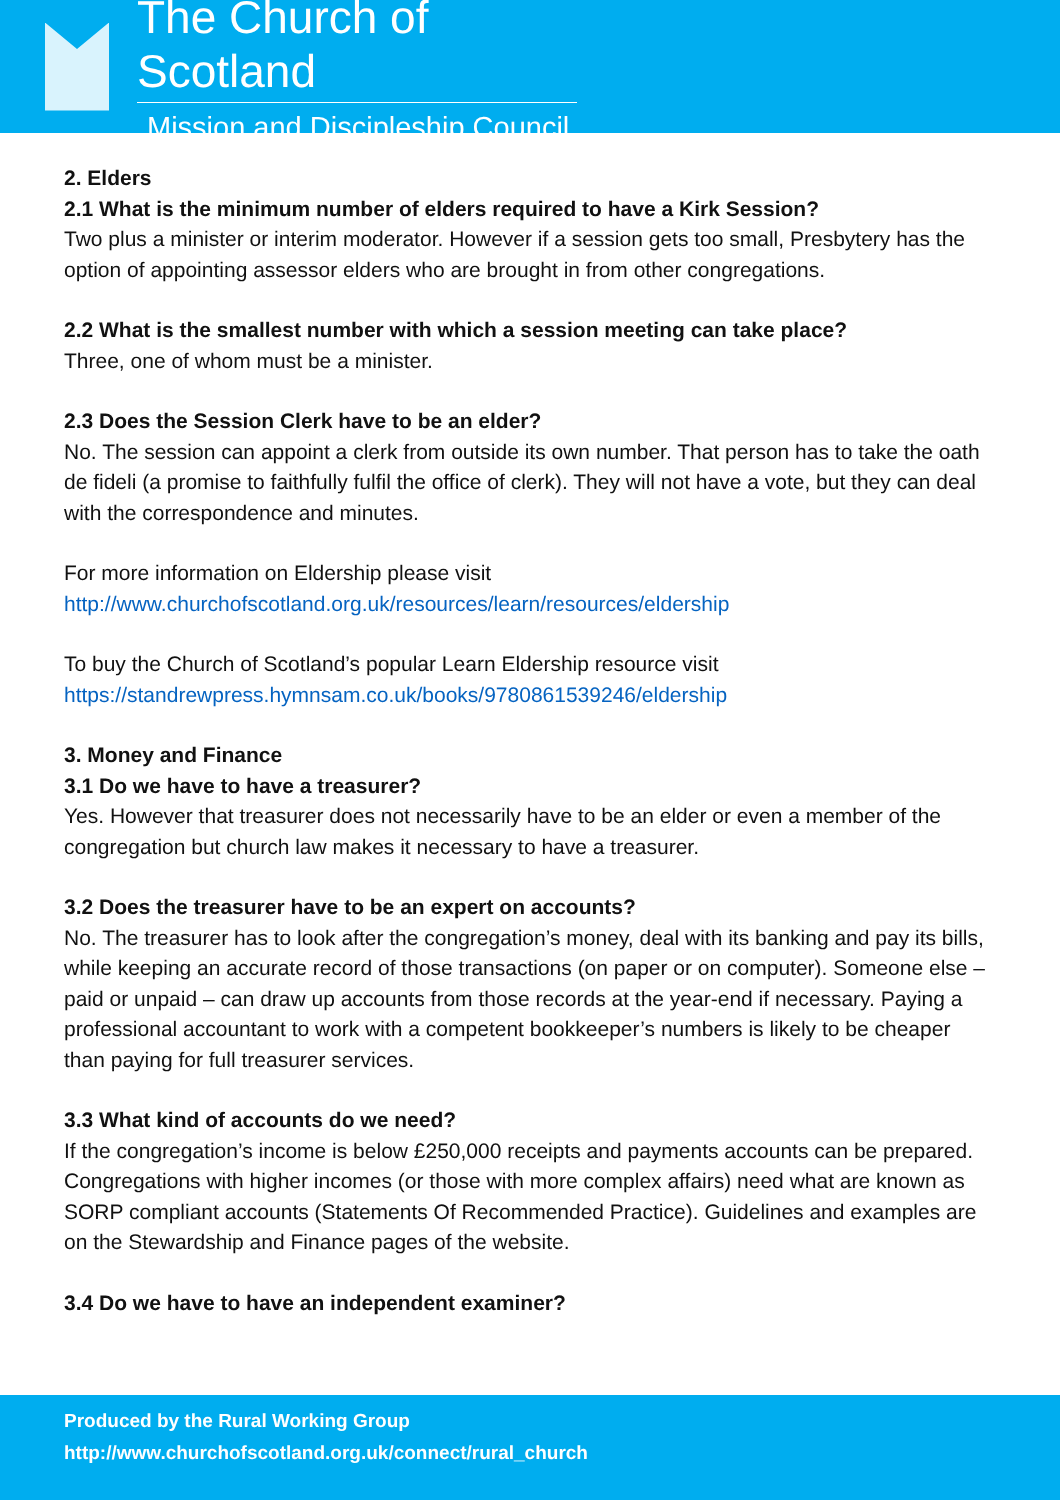The Church of Scotland
Mission and Discipleship Council
2. Elders
2.1 What is the minimum number of elders required to have a Kirk Session?
Two plus a minister or interim moderator. However if a session gets too small, Presbytery has the option of appointing assessor elders who are brought in from other congregations.
2.2 What is the smallest number with which a session meeting can take place?
Three, one of whom must be a minister.
2.3 Does the Session Clerk have to be an elder?
No. The session can appoint a clerk from outside its own number. That person has to take the oath de fideli (a promise to faithfully fulfil the office of clerk). They will not have a vote, but they can deal with the correspondence and minutes.
For more information on Eldership please visit
http://www.churchofscotland.org.uk/resources/learn/resources/eldership
To buy the Church of Scotland’s popular Learn Eldership resource visit
https://standrewpress.hymnsam.co.uk/books/9780861539246/eldership
3. Money and Finance
3.1 Do we have to have a treasurer?
Yes. However that treasurer does not necessarily have to be an elder or even a member of the congregation but church law makes it necessary to have a treasurer.
3.2 Does the treasurer have to be an expert on accounts?
No. The treasurer has to look after the congregation’s money, deal with its banking and pay its bills, while keeping an accurate record of those transactions (on paper or on computer). Someone else – paid or unpaid – can draw up accounts from those records at the year-end if necessary. Paying a professional accountant to work with a competent bookkeeper’s numbers is likely to be cheaper than paying for full treasurer services.
3.3 What kind of accounts do we need?
If the congregation’s income is below £250,000 receipts and payments accounts can be prepared. Congregations with higher incomes (or those with more complex affairs) need what are known as SORP compliant accounts (Statements Of Recommended Practice). Guidelines and examples are on the Stewardship and Finance pages of the website.
3.4 Do we have to have an independent examiner?
Produced by the Rural Working Group
http://www.churchofscotland.org.uk/connect/rural_church